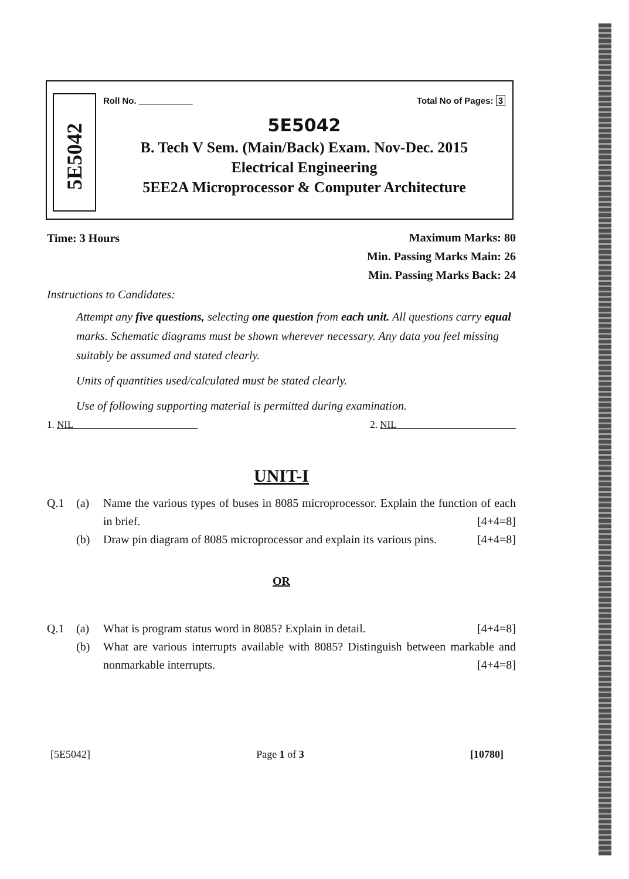5E5042
Roll No. ___________ Total No of Pages: 3
5E5042
B. Tech V Sem. (Main/Back) Exam. Nov-Dec. 2015
Electrical Engineering
5EE2A Microprocessor & Computer Architecture
Time: 3 Hours
Maximum Marks: 80
Min. Passing Marks Main: 26
Min. Passing Marks Back: 24
Instructions to Candidates:
Attempt any five questions, selecting one question from each unit. All questions carry equal marks. Schematic diagrams must be shown wherever necessary. Any data you feel missing suitably be assumed and stated clearly.
Units of quantities used/calculated must be stated clearly.
Use of following supporting material is permitted during examination.
1. NIL 2. NIL
UNIT-I
Q.1 (a) Name the various types of buses in 8085 microprocessor. Explain the function of each in brief. [4+4=8]
(b) Draw pin diagram of 8085 microprocessor and explain its various pins. [4+4=8]
OR
Q.1 (a) What is program status word in 8085? Explain in detail. [4+4=8]
(b) What are various interrupts available with 8085? Distinguish between markable and nonmarkable interrupts. [4+4=8]
[5E5042] Page 1 of 3 [10780]